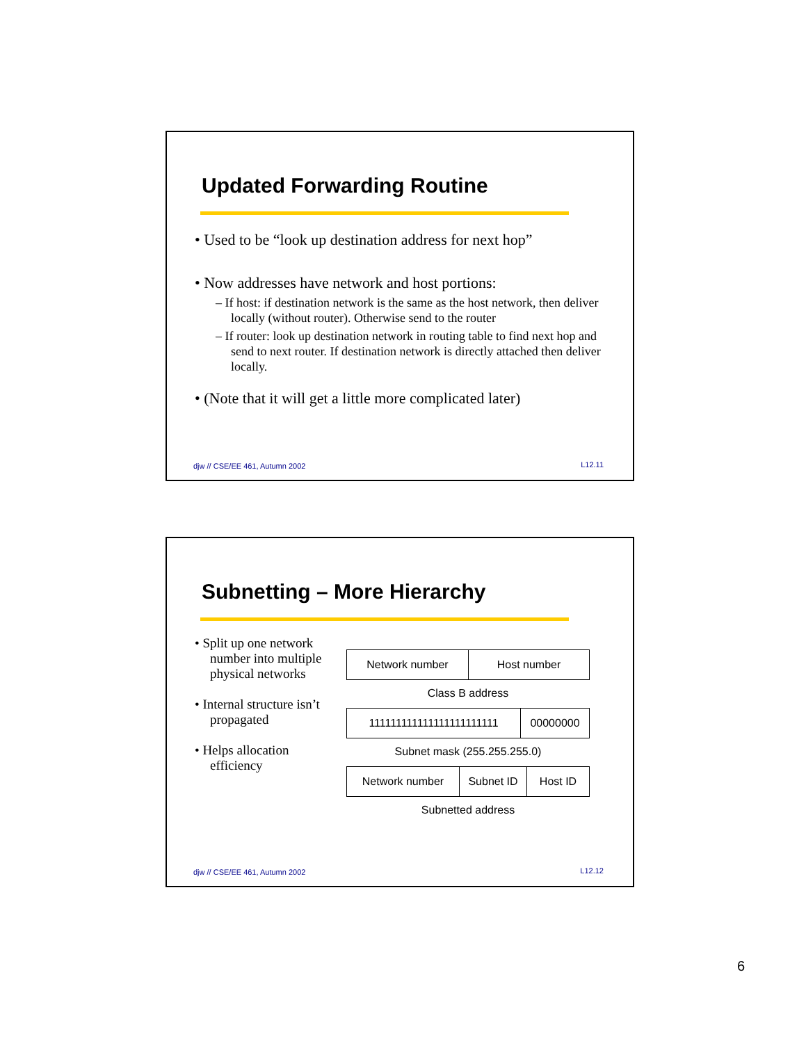Updated Forwarding Routine
• Used to be “look up destination address for next hop”
• Now addresses have network and host portions:
– If host: if destination network is the same as the host network, then deliver locally (without router). Otherwise send to the router
– If router: look up destination network in routing table to find next hop and send to next router. If destination network is directly attached then deliver locally.
• (Note that it will get a little more complicated later)
djw // CSE/EE 461, Autumn 2002 L12.11
Subnetting – More Hierarchy
• Split up one network number into multiple physical networks
• Internal structure isn’t propagated
• Helps allocation efficiency
Network number Host number
Class B address
111111111111111111111111 00000000
Subnet mask (255.255.255.0)
Network number Subnet ID Host ID
Subnetted address
djw // CSE/EE 461, Autumn 2002 L12.12
6